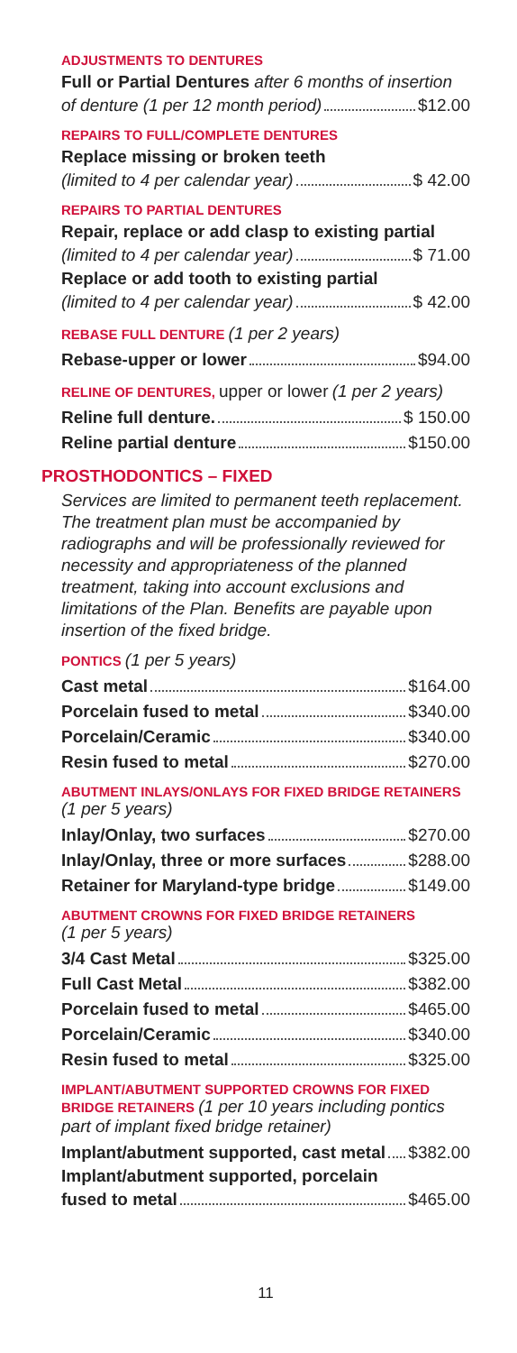ADJUSTMENTS TO DENTURES
Full or Partial Dentures after 6 months of insertion
of denture (1 per 12 month period) $12.00
REPAIRS TO FULL/COMPLETE DENTURES
Replace missing or broken teeth
(limited to 4 per calendar year) $ 42.00
REPAIRS TO PARTIAL DENTURES
Repair, replace or add clasp to existing partial
(limited to 4 per calendar year) $ 71.00
Replace or add tooth to existing partial
(limited to 4 per calendar year) $ 42.00
REBASE FULL DENTURE (1 per 2 years)
Rebase-upper or lower $94.00
RELINE OF DENTURES, upper or lower (1 per 2 years)
Reline full denture. $ 150.00
Reline partial denture $150.00
PROSTHODONTICS – FIXED
Services are limited to permanent teeth replacement. The treatment plan must be accompanied by radiographs and will be professionally reviewed for necessity and appropriateness of the planned treatment, taking into account exclusions and limitations of the Plan. Benefits are payable upon insertion of the fixed bridge.
PONTICS (1 per 5 years)
Cast metal $164.00
Porcelain fused to metal $340.00
Porcelain/Ceramic $340.00
Resin fused to metal $270.00
ABUTMENT INLAYS/ONLAYS FOR FIXED BRIDGE RETAINERS
(1 per 5 years)
Inlay/Onlay, two surfaces $270.00
Inlay/Onlay, three or more surfaces $288.00
Retainer for Maryland-type bridge $149.00
ABUTMENT CROWNS FOR FIXED BRIDGE RETAINERS
(1 per 5 years)
3/4 Cast Metal $325.00
Full Cast Metal $382.00
Porcelain fused to metal $465.00
Porcelain/Ceramic $340.00
Resin fused to metal $325.00
IMPLANT/ABUTMENT SUPPORTED CROWNS FOR FIXED BRIDGE RETAINERS (1 per 10 years including pontics part of implant fixed bridge retainer)
Implant/abutment supported, cast metal $382.00
Implant/abutment supported, porcelain
fused to metal $465.00
11